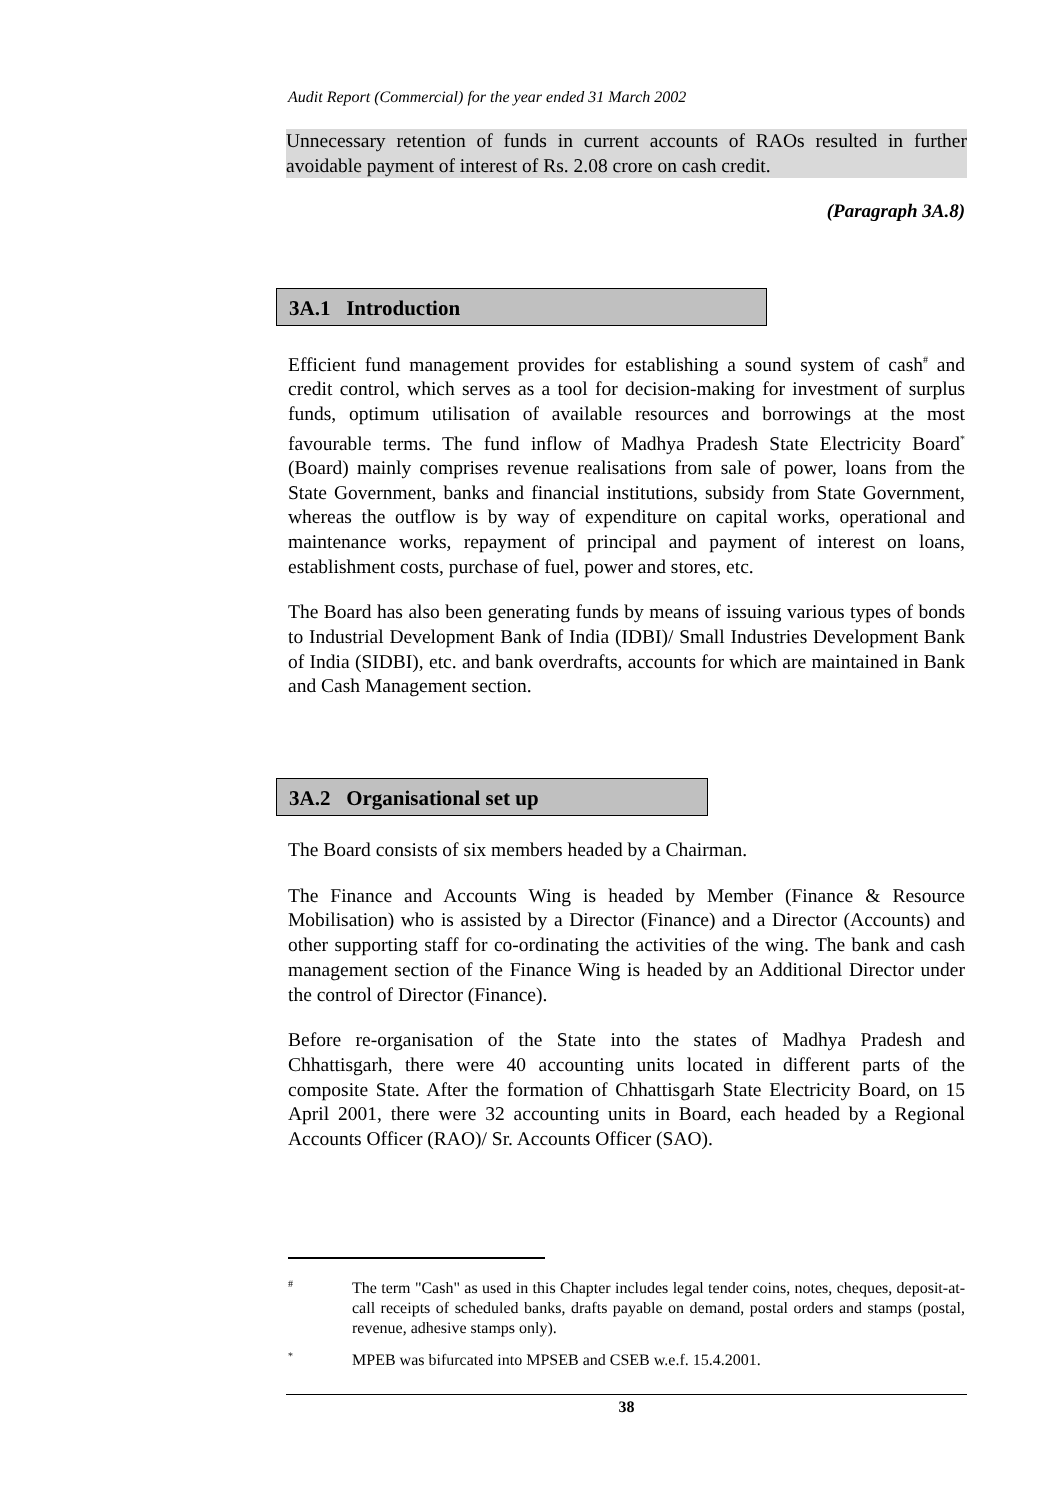Audit Report (Commercial) for the year ended 31 March 2002
Unnecessary retention of funds in current accounts of RAOs resulted in further avoidable payment of interest of Rs. 2.08 crore on cash credit.
(Paragraph 3A.8)
3A.1 Introduction
Efficient fund management provides for establishing a sound system of cash<sup>#</sup> and credit control, which serves as a tool for decision-making for investment of surplus funds, optimum utilisation of available resources and borrowings at the most favourable terms. The fund inflow of Madhya Pradesh State Electricity Board<sup>*</sup> (Board) mainly comprises revenue realisations from sale of power, loans from the State Government, banks and financial institutions, subsidy from State Government, whereas the outflow is by way of expenditure on capital works, operational and maintenance works, repayment of principal and payment of interest on loans, establishment costs, purchase of fuel, power and stores, etc.
The Board has also been generating funds by means of issuing various types of bonds to Industrial Development Bank of India (IDBI)/ Small Industries Development Bank of India (SIDBI), etc. and bank overdrafts, accounts for which are maintained in Bank and Cash Management section.
3A.2 Organisational set up
The Board consists of six members headed by a Chairman.
The Finance and Accounts Wing is headed by Member (Finance & Resource Mobilisation) who is assisted by a Director (Finance) and a Director (Accounts) and other supporting staff for co-ordinating the activities of the wing. The bank and cash management section of the Finance Wing is headed by an Additional Director under the control of Director (Finance).
Before re-organisation of the State into the states of Madhya Pradesh and Chhattisgarh, there were 40 accounting units located in different parts of the composite State. After the formation of Chhattisgarh State Electricity Board, on 15 April 2001, there were 32 accounting units in Board, each headed by a Regional Accounts Officer (RAO)/ Sr. Accounts Officer (SAO).
#
The term "Cash" as used in this Chapter includes legal tender coins, notes, cheques, deposit-at-call receipts of scheduled banks, drafts payable on demand, postal orders and stamps (postal, revenue, adhesive stamps only).
*
MPEB was bifurcated into MPSEB and CSEB w.e.f. 15.4.2001.
38